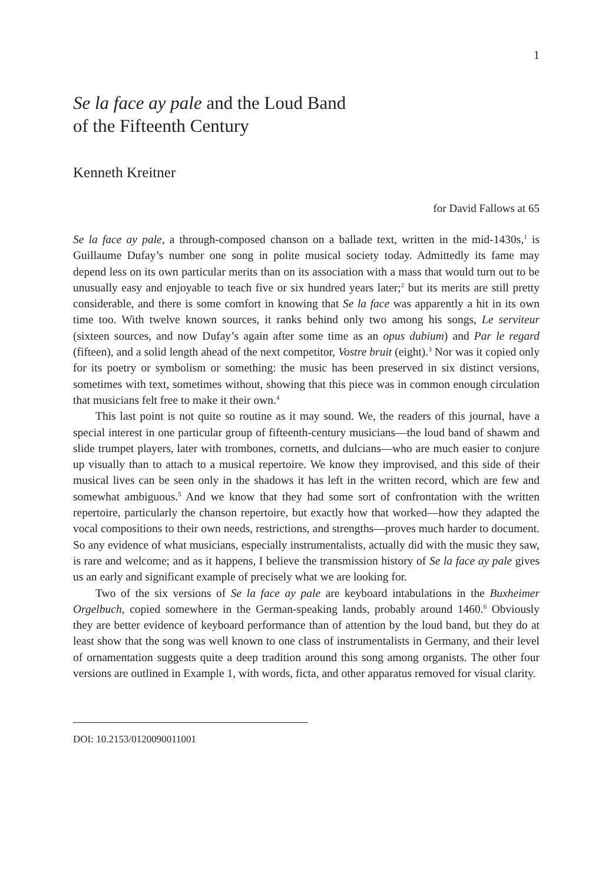1
Se la face ay pale and the Loud Band
of the Fifteenth Century
Kenneth Kreitner
for David Fallows at 65
Se la face ay pale, a through-composed chanson on a ballade text, written in the mid-1430s,<sup>1</sup> is Guillaume Dufay’s number one song in polite musical society today. Admittedly its fame may depend less on its own particular merits than on its association with a mass that would turn out to be unusually easy and enjoyable to teach five or six hundred years later;<sup>2</sup> but its merits are still pretty considerable, and there is some comfort in knowing that Se la face was apparently a hit in its own time too. With twelve known sources, it ranks behind only two among his songs, Le serviteur (sixteen sources, and now Dufay’s again after some time as an opus dubium) and Par le regard (fifteen), and a solid length ahead of the next competitor, Vostre bruit (eight).<sup>3</sup> Nor was it copied only for its poetry or symbolism or something: the music has been preserved in six distinct versions, sometimes with text, sometimes without, showing that this piece was in common enough circulation that musicians felt free to make it their own.<sup>4</sup>
This last point is not quite so routine as it may sound. We, the readers of this journal, have a special interest in one particular group of fifteenth-century musicians—the loud band of shawm and slide trumpet players, later with trombones, cornetts, and dulcians—who are much easier to conjure up visually than to attach to a musical repertoire. We know they improvised, and this side of their musical lives can be seen only in the shadows it has left in the written record, which are few and somewhat ambiguous.<sup>5</sup> And we know that they had some sort of confrontation with the written repertoire, particularly the chanson repertoire, but exactly how that worked—how they adapted the vocal compositions to their own needs, restrictions, and strengths—proves much harder to document. So any evidence of what musicians, especially instrumentalists, actually did with the music they saw, is rare and welcome; and as it happens, I believe the transmission history of Se la face ay pale gives us an early and significant example of precisely what we are looking for.
Two of the six versions of Se la face ay pale are keyboard intabulations in the Buxheimer Orgelbuch, copied somewhere in the German-speaking lands, probably around 1460.<sup>6</sup> Obviously they are better evidence of keyboard performance than of attention by the loud band, but they do at least show that the song was well known to one class of instrumentalists in Germany, and their level of ornamentation suggests quite a deep tradition around this song among organists. The other four versions are outlined in Example 1, with words, ficta, and other apparatus removed for visual clarity.
DOI: 10.2153/0120090011001